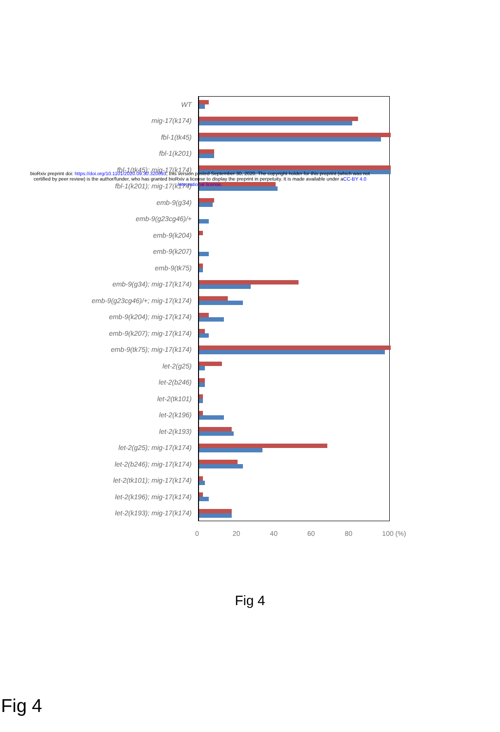bioRxiv preprint doi: https://doi.org/10.1101/2020.09.30.320093; this version posted September 30, 2020. The copyright holder for this preprint (which was not certified by peer review) is the author/funder, who has granted bioRxiv a license to display the preprint in perpetuity. It is made available under aCC-BY 4.0 International license.
WT
mig-17(k174)
fbl-1(tk45)
fbl-1(k201)
fbl-1(tk45); mig-17(k174)
fbl-1(k201); mig-17(k174)
emb-9(g34)
emb-9(g23cg46)/+
emb-9(k204)
emb-9(k207)
emb-9(tk75)
emb-9(g34); mig-17(k174)
emb-9(g23cg46)/+; mig-17(k174)
emb-9(k204); mig-17(k174)
emb-9(k207); mig-17(k174)
emb-9(tk75); mig-17(k174)
let-2(g25)
let-2(b246)
let-2(tk101)
let-2(k196)
let-2(k193)
let-2(g25); mig-17(k174)
let-2(b246); mig-17(k174)
let-2(tk101); mig-17(k174)
let-2(k196); mig-17(k174)
let-2(k193); mig-17(k174)
0 20 40 60 80 100 (%)
Fig 4
Fig 4